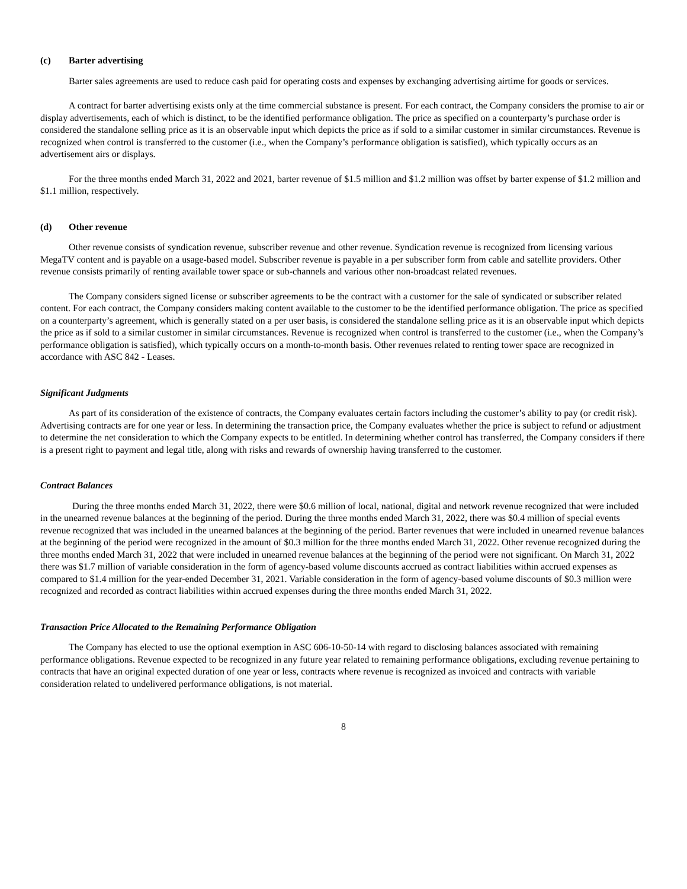(c) Barter advertising
Barter sales agreements are used to reduce cash paid for operating costs and expenses by exchanging advertising airtime for goods or services.
A contract for barter advertising exists only at the time commercial substance is present. For each contract, the Company considers the promise to air or display advertisements, each of which is distinct, to be the identified performance obligation. The price as specified on a counterparty’s purchase order is considered the standalone selling price as it is an observable input which depicts the price as if sold to a similar customer in similar circumstances. Revenue is recognized when control is transferred to the customer (i.e., when the Company’s performance obligation is satisfied), which typically occurs as an advertisement airs or displays.
For the three months ended March 31, 2022 and 2021, barter revenue of $1.5 million and $1.2 million was offset by barter expense of $1.2 million and $1.1 million, respectively.
(d) Other revenue
Other revenue consists of syndication revenue, subscriber revenue and other revenue. Syndication revenue is recognized from licensing various MegaTV content and is payable on a usage-based model. Subscriber revenue is payable in a per subscriber form from cable and satellite providers. Other revenue consists primarily of renting available tower space or sub-channels and various other non-broadcast related revenues.
The Company considers signed license or subscriber agreements to be the contract with a customer for the sale of syndicated or subscriber related content. For each contract, the Company considers making content available to the customer to be the identified performance obligation. The price as specified on a counterparty’s agreement, which is generally stated on a per user basis, is considered the standalone selling price as it is an observable input which depicts the price as if sold to a similar customer in similar circumstances. Revenue is recognized when control is transferred to the customer (i.e., when the Company’s performance obligation is satisfied), which typically occurs on a month-to-month basis. Other revenues related to renting tower space are recognized in accordance with ASC 842 - Leases.
Significant Judgments
As part of its consideration of the existence of contracts, the Company evaluates certain factors including the customer’s ability to pay (or credit risk). Advertising contracts are for one year or less. In determining the transaction price, the Company evaluates whether the price is subject to refund or adjustment to determine the net consideration to which the Company expects to be entitled. In determining whether control has transferred, the Company considers if there is a present right to payment and legal title, along with risks and rewards of ownership having transferred to the customer.
Contract Balances
During the three months ended March 31, 2022, there were $0.6 million of local, national, digital and network revenue recognized that were included in the unearned revenue balances at the beginning of the period. During the three months ended March 31, 2022, there was $0.4 million of special events revenue recognized that was included in the unearned balances at the beginning of the period. Barter revenues that were included in unearned revenue balances at the beginning of the period were recognized in the amount of $0.3 million for the three months ended March 31, 2022. Other revenue recognized during the three months ended March 31, 2022 that were included in unearned revenue balances at the beginning of the period were not significant. On March 31, 2022 there was $1.7 million of variable consideration in the form of agency-based volume discounts accrued as contract liabilities within accrued expenses as compared to $1.4 million for the year-ended December 31, 2021. Variable consideration in the form of agency-based volume discounts of $0.3 million were recognized and recorded as contract liabilities within accrued expenses during the three months ended March 31, 2022.
Transaction Price Allocated to the Remaining Performance Obligation
The Company has elected to use the optional exemption in ASC 606-10-50-14 with regard to disclosing balances associated with remaining performance obligations. Revenue expected to be recognized in any future year related to remaining performance obligations, excluding revenue pertaining to contracts that have an original expected duration of one year or less, contracts where revenue is recognized as invoiced and contracts with variable consideration related to undelivered performance obligations, is not material.
8